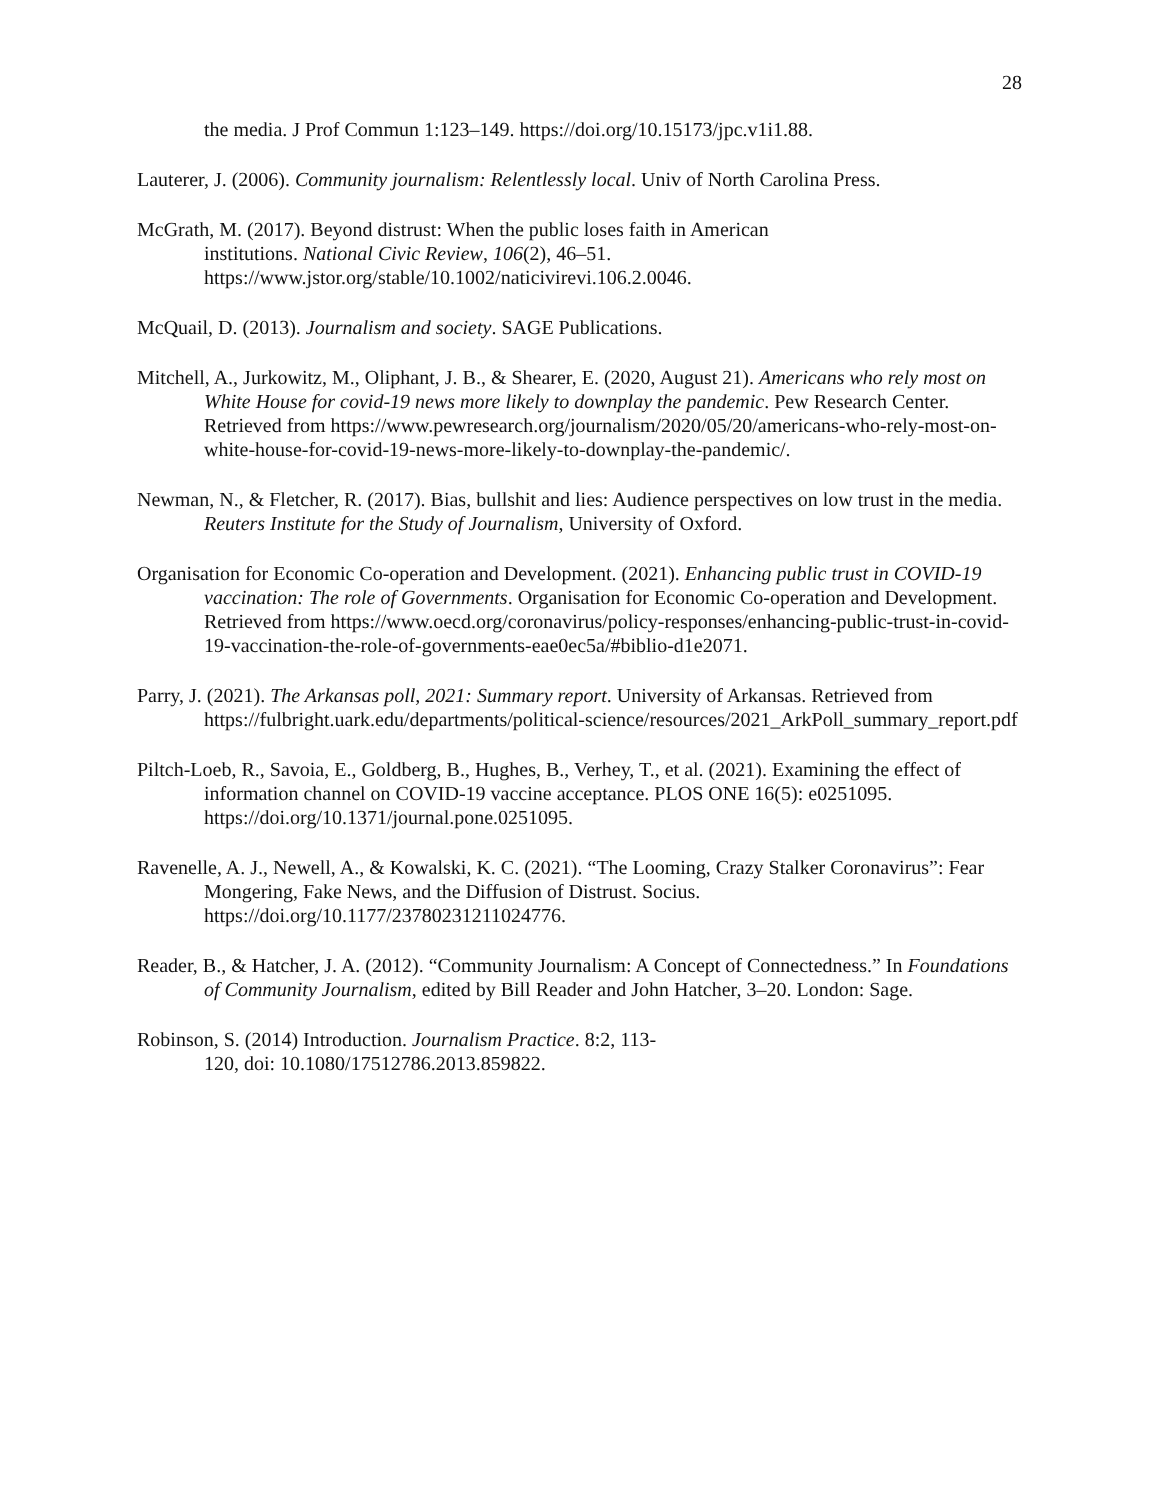28
the media. J Prof Commun 1:123–149. https://doi.org/10.15173/jpc.v1i1.88.
Lauterer, J. (2006). Community journalism: Relentlessly local. Univ of North Carolina Press.
McGrath, M. (2017). Beyond distrust: When the public loses faith in American
institutions. National Civic Review, 106(2), 46–51.
https://www.jstor.org/stable/10.1002/naticivirevi.106.2.0046.
McQuail, D. (2013). Journalism and society. SAGE Publications.
Mitchell, A., Jurkowitz, M., Oliphant, J. B., & Shearer, E. (2020, August 21). Americans who rely most on White House for covid-19 news more likely to downplay the pandemic. Pew Research Center. Retrieved from https://www.pewresearch.org/journalism/2020/05/20/americans-who-rely-most-on-white-house-for-covid-19-news-more-likely-to-downplay-the-pandemic/.
Newman, N., & Fletcher, R. (2017). Bias, bullshit and lies: Audience perspectives on low trust in the media. Reuters Institute for the Study of Journalism, University of Oxford.
Organisation for Economic Co-operation and Development. (2021). Enhancing public trust in COVID-19 vaccination: The role of Governments. Organisation for Economic Co-operation and Development. Retrieved from https://www.oecd.org/coronavirus/policy-responses/enhancing-public-trust-in-covid-19-vaccination-the-role-of-governments-eae0ec5a/#biblio-d1e2071.
Parry, J. (2021). The Arkansas poll, 2021: Summary report. University of Arkansas. Retrieved from https://fulbright.uark.edu/departments/political-science/resources/2021_ArkPoll_summary_report.pdf
Piltch-Loeb, R., Savoia, E., Goldberg, B., Hughes, B., Verhey, T., et al. (2021). Examining the effect of information channel on COVID-19 vaccine acceptance. PLOS ONE 16(5): e0251095. https://doi.org/10.1371/journal.pone.0251095.
Ravenelle, A. J., Newell, A., & Kowalski, K. C. (2021). “The Looming, Crazy Stalker Coronavirus”: Fear Mongering, Fake News, and the Diffusion of Distrust. Socius. https://doi.org/10.1177/23780231211024776.
Reader, B., & Hatcher, J. A. (2012). “Community Journalism: A Concept of Connectedness.” In Foundations of Community Journalism, edited by Bill Reader and John Hatcher, 3–20. London: Sage.
Robinson, S. (2014) Introduction. Journalism Practice. 8:2, 113-
120, doi: 10.1080/17512786.2013.859822.